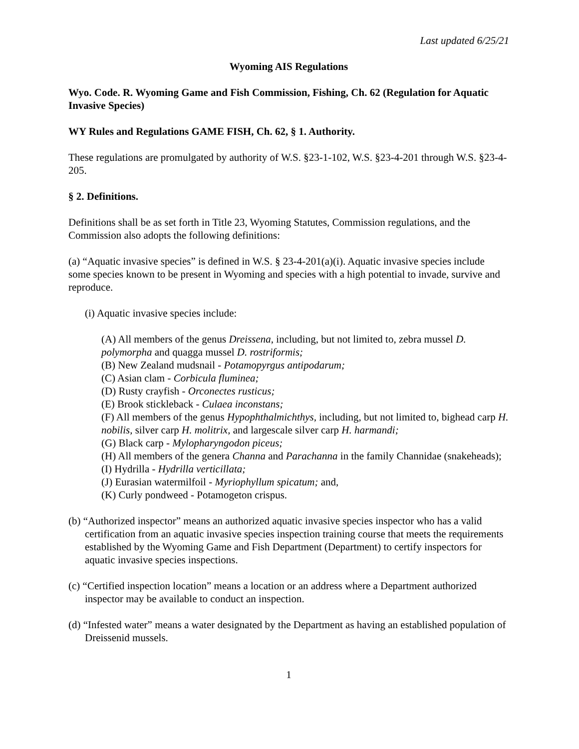Last updated 6/25/21
Wyoming AIS Regulations
Wyo. Code. R. Wyoming Game and Fish Commission, Fishing, Ch. 62 (Regulation for Aquatic Invasive Species)
WY Rules and Regulations GAME FISH, Ch. 62, § 1. Authority.
These regulations are promulgated by authority of W.S. §23-1-102, W.S. §23-4-201 through W.S. §23-4-205.
§ 2. Definitions.
Definitions shall be as set forth in Title 23, Wyoming Statutes, Commission regulations, and the Commission also adopts the following definitions:
(a) “Aquatic invasive species” is defined in W.S. § 23-4-201(a)(i). Aquatic invasive species include some species known to be present in Wyoming and species with a high potential to invade, survive and reproduce.
(i) Aquatic invasive species include:
(A) All members of the genus Dreissena, including, but not limited to, zebra mussel D. polymorpha and quagga mussel D. rostriformis;
(B) New Zealand mudsnail - Potamopyrgus antipodarum;
(C) Asian clam - Corbicula fluminea;
(D) Rusty crayfish - Orconectes rusticus;
(E) Brook stickleback - Culaea inconstans;
(F) All members of the genus Hypophthalmichthys, including, but not limited to, bighead carp H. nobilis, silver carp H. molitrix, and largescale silver carp H. harmandi;
(G) Black carp - Mylopharyngodon piceus;
(H) All members of the genera Channa and Parachanna in the family Channidae (snakeheads);
(I) Hydrilla - Hydrilla verticillata;
(J) Eurasian watermilfoil - Myriophyllum spicatum; and,
(K) Curly pondweed - Potamogeton crispus.
(b) “Authorized inspector” means an authorized aquatic invasive species inspector who has a valid certification from an aquatic invasive species inspection training course that meets the requirements established by the Wyoming Game and Fish Department (Department) to certify inspectors for aquatic invasive species inspections.
(c) “Certified inspection location” means a location or an address where a Department authorized inspector may be available to conduct an inspection.
(d) “Infested water” means a water designated by the Department as having an established population of Dreissenid mussels.
1